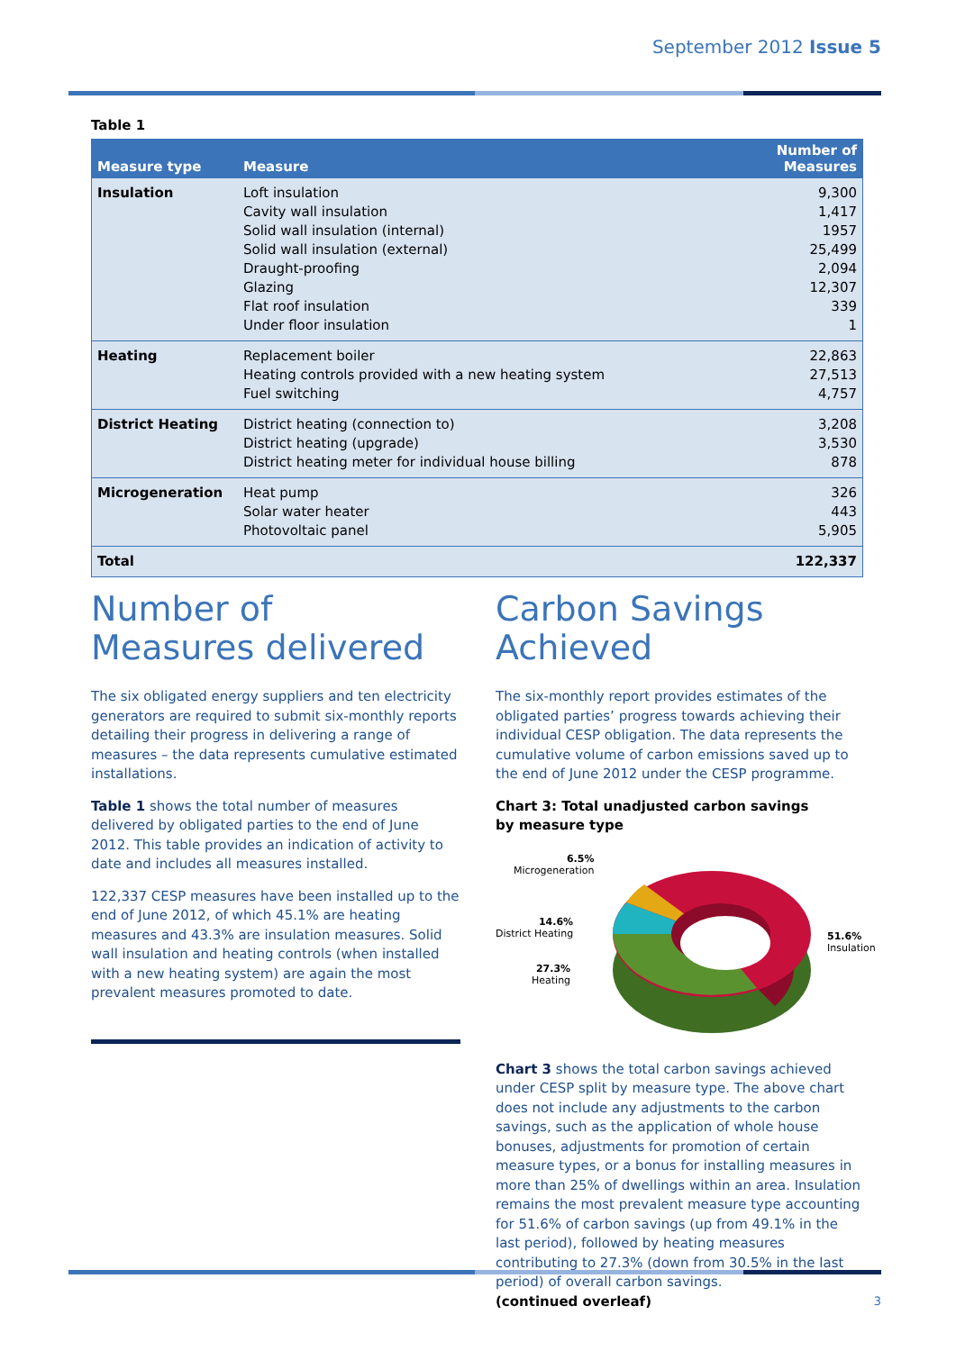September 2012 Issue 5
Table 1
| Measure type | Measure | Number of Measures |
| --- | --- | --- |
| Insulation | Loft insulation Cavity wall insulation Solid wall insulation (internal) Solid wall insulation (external) Draught-proofing Glazing Flat roof insulation Under floor insulation | 9,300 1,417 1957 25,499 2,094 12,307 339 1 |
| Heating | Replacement boiler Heating controls provided with a new heating system Fuel switching | 22,863 27,513 4,757 |
| District Heating | District heating (connection to) District heating (upgrade) District heating meter for individual house billing | 3,208 3,530 878 |
| Microgeneration | Heat pump Solar water heater Photovoltaic panel | 326 443 5,905 |
| Total | | 122,337 |
Number of
Measures delivered
The six obligated energy suppliers and ten electricity generators are required to submit six-monthly reports detailing their progress in delivering a range of measures – the data represents cumulative estimated installations.
Table 1 shows the total number of measures delivered by obligated parties to the end of June 2012. This table provides an indication of activity to date and includes all measures installed.
122,337 CESP measures have been installed up to the end of June 2012, of which 45.1% are heating measures and 43.3% are insulation measures. Solid wall insulation and heating controls (when installed with a new heating system) are again the most prevalent measures promoted to date.
Carbon Savings
Achieved
The six-monthly report provides estimates of the obligated parties’ progress towards achieving their individual CESP obligation. The data represents the cumulative volume of carbon emissions saved up to the end of June 2012 under the CESP programme.
Chart 3: Total unadjusted carbon savings
by measure type
6.5%
Microgeneration
14.6%
District Heating
27.3%
Heating
51.6%
Insulation
Chart 3 shows the total carbon savings achieved under CESP split by measure type. The above chart does not include any adjustments to the carbon savings, such as the application of whole house bonuses, adjustments for promotion of certain measure types, or a bonus for installing measures in more than 25% of dwellings within an area. Insulation remains the most prevalent measure type accounting for 51.6% of carbon savings (up from 49.1% in the last period), followed by heating measures contributing to 27.3% (down from 30.5% in the last period) of overall carbon savings.
(continued overleaf)
3